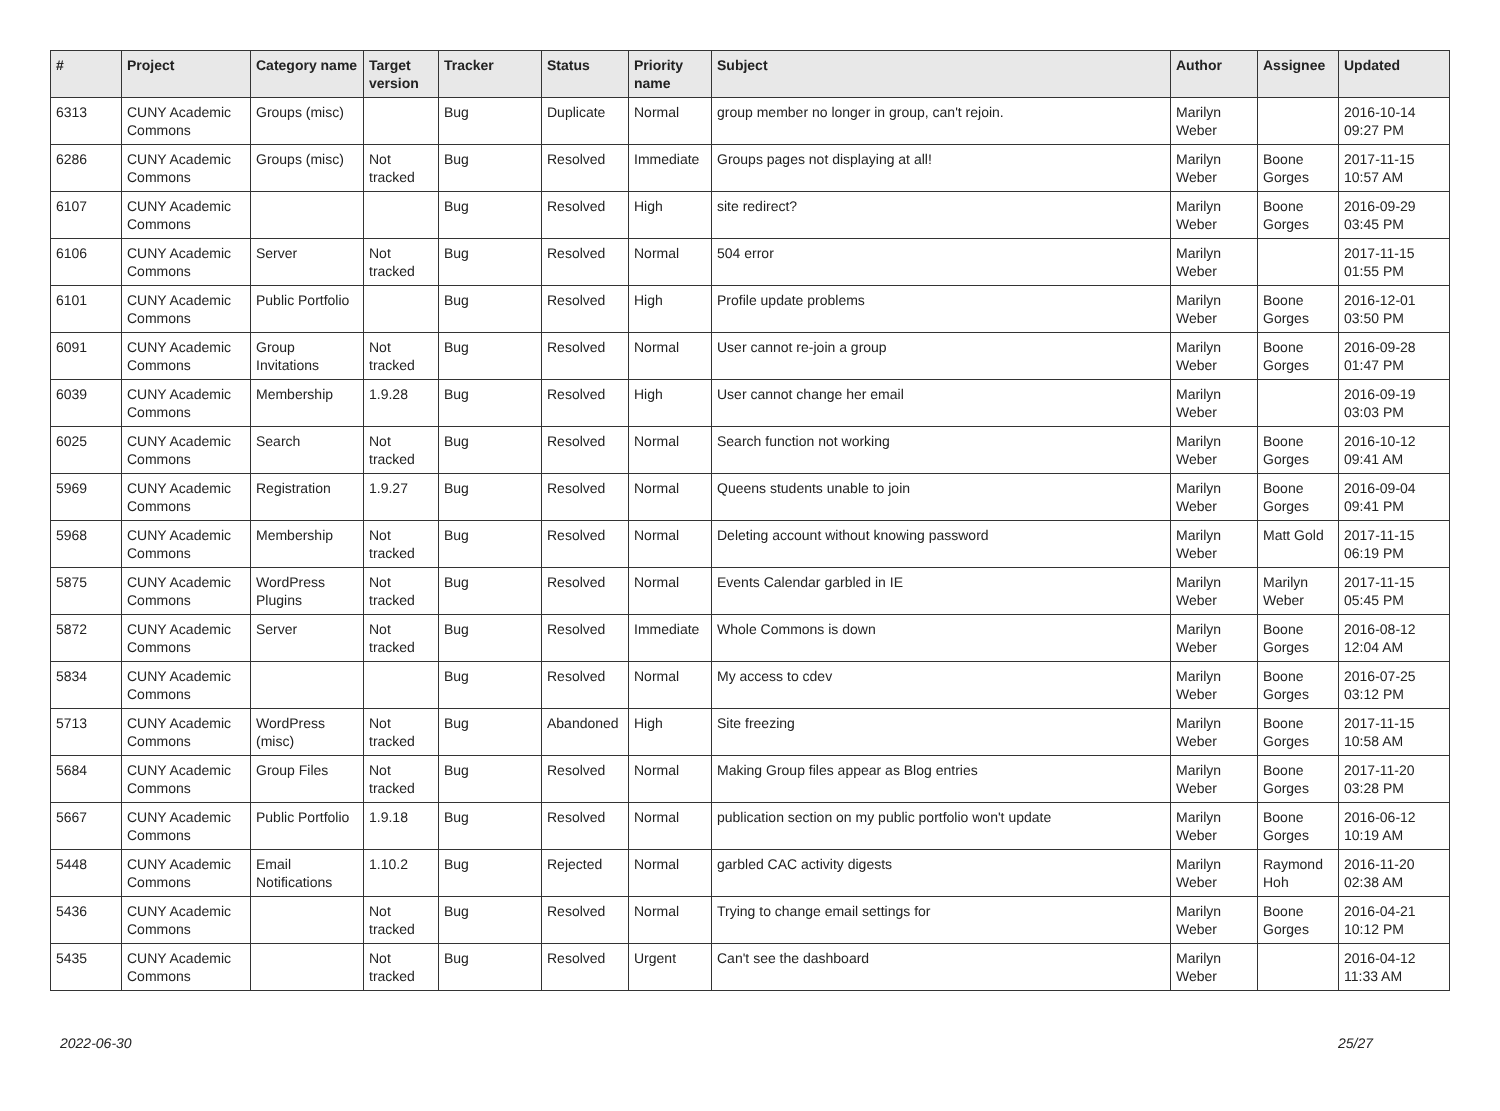| # | Project | Category name | Target version | Tracker | Status | Priority name | Subject | Author | Assignee | Updated |
| --- | --- | --- | --- | --- | --- | --- | --- | --- | --- | --- |
| 6313 | CUNY Academic Commons | Groups (misc) | | Bug | Duplicate | Normal | group member no longer in group, can't rejoin. | Marilyn Weber | | 2016-10-14 09:27 PM |
| 6286 | CUNY Academic Commons | Groups (misc) | Not tracked | Bug | Resolved | Immediate | Groups pages not displaying at all! | Marilyn Weber | Boone Gorges | 2017-11-15 10:57 AM |
| 6107 | CUNY Academic Commons | | | Bug | Resolved | High | site redirect? | Marilyn Weber | Boone Gorges | 2016-09-29 03:45 PM |
| 6106 | CUNY Academic Commons | Server | Not tracked | Bug | Resolved | Normal | 504 error | Marilyn Weber | | 2017-11-15 01:55 PM |
| 6101 | CUNY Academic Commons | Public Portfolio | | Bug | Resolved | High | Profile update problems | Marilyn Weber | Boone Gorges | 2016-12-01 03:50 PM |
| 6091 | CUNY Academic Commons | Group Invitations | Not tracked | Bug | Resolved | Normal | User cannot re-join a group | Marilyn Weber | Boone Gorges | 2016-09-28 01:47 PM |
| 6039 | CUNY Academic Commons | Membership | 1.9.28 | Bug | Resolved | High | User cannot change her email | Marilyn Weber | | 2016-09-19 03:03 PM |
| 6025 | CUNY Academic Commons | Search | Not tracked | Bug | Resolved | Normal | Search function not working | Marilyn Weber | Boone Gorges | 2016-10-12 09:41 AM |
| 5969 | CUNY Academic Commons | Registration | 1.9.27 | Bug | Resolved | Normal | Queens students unable to join | Marilyn Weber | Boone Gorges | 2016-09-04 09:41 PM |
| 5968 | CUNY Academic Commons | Membership | Not tracked | Bug | Resolved | Normal | Deleting account without knowing password | Marilyn Weber | Matt Gold | 2017-11-15 06:19 PM |
| 5875 | CUNY Academic Commons | WordPress Plugins | Not tracked | Bug | Resolved | Normal | Events Calendar garbled in IE | Marilyn Weber | Marilyn Weber | 2017-11-15 05:45 PM |
| 5872 | CUNY Academic Commons | Server | Not tracked | Bug | Resolved | Immediate | Whole Commons is down | Marilyn Weber | Boone Gorges | 2016-08-12 12:04 AM |
| 5834 | CUNY Academic Commons | | | Bug | Resolved | Normal | My access to cdev | Marilyn Weber | Boone Gorges | 2016-07-25 03:12 PM |
| 5713 | CUNY Academic Commons | WordPress (misc) | Not tracked | Bug | Abandoned | High | Site freezing | Marilyn Weber | Boone Gorges | 2017-11-15 10:58 AM |
| 5684 | CUNY Academic Commons | Group Files | Not tracked | Bug | Resolved | Normal | Making Group files appear as Blog entries | Marilyn Weber | Boone Gorges | 2017-11-20 03:28 PM |
| 5667 | CUNY Academic Commons | Public Portfolio | 1.9.18 | Bug | Resolved | Normal | publication section on my public portfolio won't update | Marilyn Weber | Boone Gorges | 2016-06-12 10:19 AM |
| 5448 | CUNY Academic Commons | Email Notifications | 1.10.2 | Bug | Rejected | Normal | garbled CAC activity digests | Marilyn Weber | Raymond Hoh | 2016-11-20 02:38 AM |
| 5436 | CUNY Academic Commons | | Not tracked | Bug | Resolved | Normal | Trying to change email settings for | Marilyn Weber | Boone Gorges | 2016-04-21 10:12 PM |
| 5435 | CUNY Academic Commons | | Not tracked | Bug | Resolved | Urgent | Can't see the dashboard | Marilyn Weber | | 2016-04-12 11:33 AM |
2022-06-30 25/27